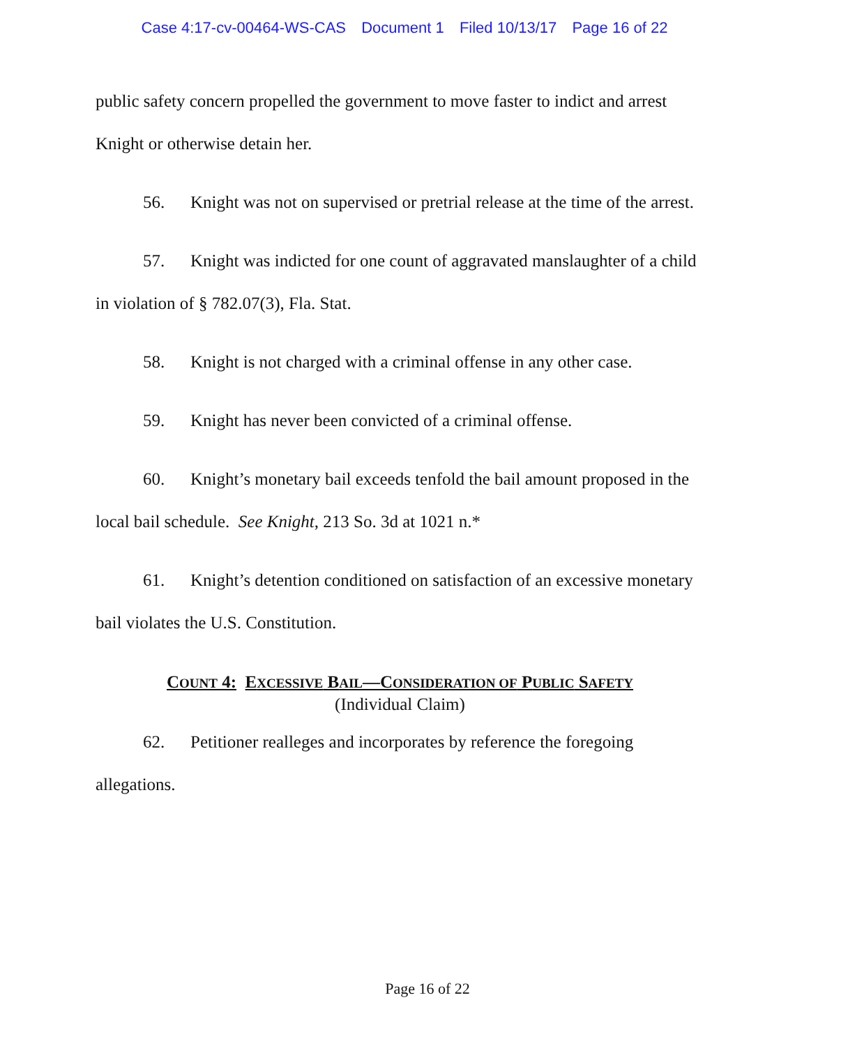Case 4:17-cv-00464-WS-CAS Document 1 Filed 10/13/17 Page 16 of 22
public safety concern propelled the government to move faster to indict and arrest Knight or otherwise detain her.
56. Knight was not on supervised or pretrial release at the time of the arrest.
57. Knight was indicted for one count of aggravated manslaughter of a child in violation of § 782.07(3), Fla. Stat.
58. Knight is not charged with a criminal offense in any other case.
59. Knight has never been convicted of a criminal offense.
60. Knight’s monetary bail exceeds tenfold the bail amount proposed in the local bail schedule. See Knight, 213 So. 3d at 1021 n.*
61. Knight’s detention conditioned on satisfaction of an excessive monetary bail violates the U.S. Constitution.
COUNT 4: EXCESSIVE BAIL—CONSIDERATION OF PUBLIC SAFETY
(Individual Claim)
62. Petitioner realleges and incorporates by reference the foregoing allegations.
Page 16 of 22